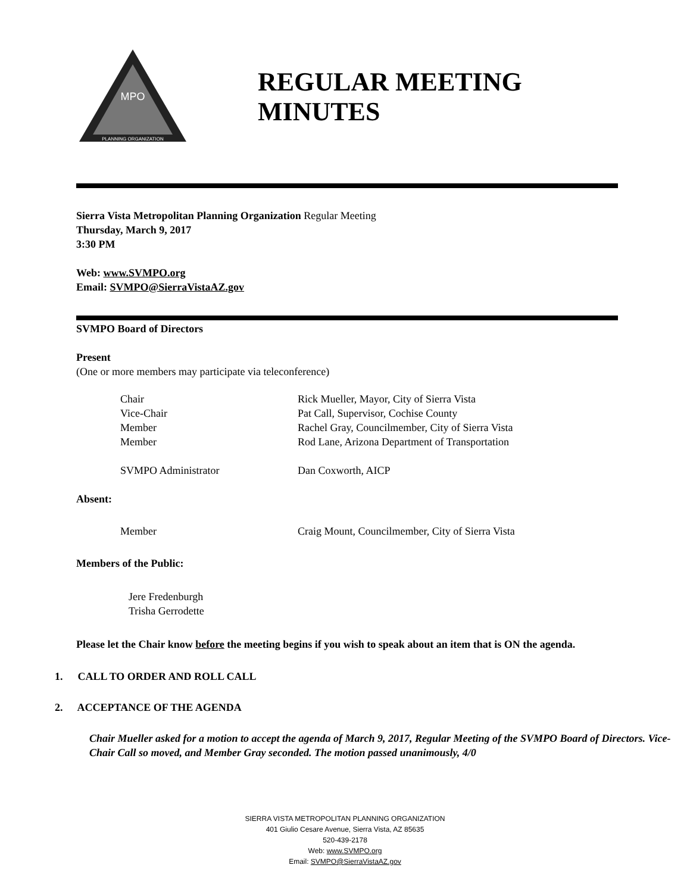MPO
PLANNING ORGANIZATION
REGULAR MEETING
MINUTES
Sierra Vista Metropolitan Planning Organization Regular Meeting
Thursday, March 9, 2017
3:30 PM
Web: www.SVMPO.org
Email: SVMPO@SierraVistaAZ.gov
SVMPO Board of Directors
Present
(One or more members may participate via teleconference)
Chair Rick Mueller, Mayor, City of Sierra Vista
Vice-Chair Pat Call, Supervisor, Cochise County
Member Rachel Gray, Councilmember, City of Sierra Vista
Member Rod Lane, Arizona Department of Transportation
SVMPO Administrator Dan Coxworth, AICP
Absent:
Member Craig Mount, Councilmember, City of Sierra Vista
Members of the Public:
Jere Fredenburgh
Trisha Gerrodette
Please let the Chair know before the meeting begins if you wish to speak about an item that is ON the agenda.
1. CALL TO ORDER AND ROLL CALL
2. ACCEPTANCE OF THE AGENDA
Chair Mueller asked for a motion to accept the agenda of March 9, 2017, Regular Meeting of the SVMPO Board of Directors. Vice-Chair Call so moved, and Member Gray seconded. The motion passed unanimously, 4/0
SIERRA VISTA METROPOLITAN PLANNING ORGANIZATION
401 Giulio Cesare Avenue, Sierra Vista, AZ 85635
520-439-2178
Web: www.SVMPO.org
Email: SVMPO@SierraVistaAZ.gov